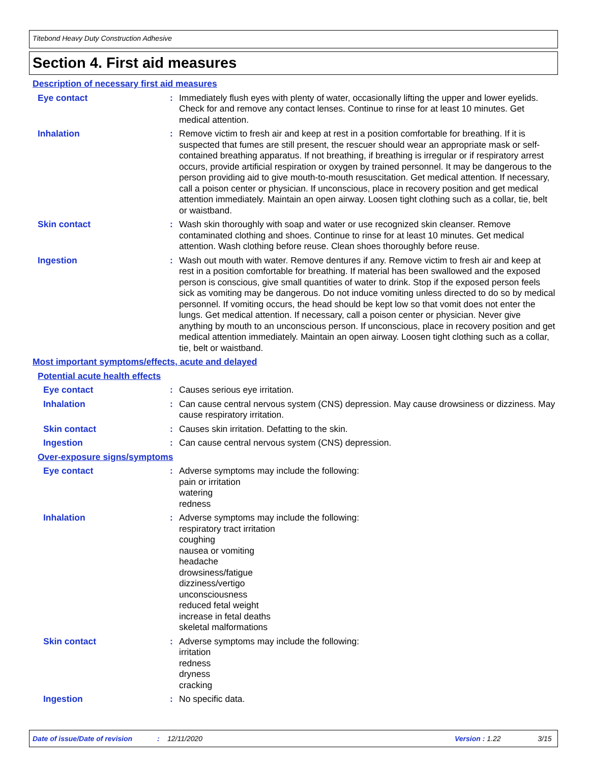Titebond Heavy Duty Construction Adhesive
Section 4. First aid measures
Description of necessary first aid measures
Eye contact : Immediately flush eyes with plenty of water, occasionally lifting the upper and lower eyelids. Check for and remove any contact lenses. Continue to rinse for at least 10 minutes. Get medical attention.
Inhalation : Remove victim to fresh air and keep at rest in a position comfortable for breathing. If it is suspected that fumes are still present, the rescuer should wear an appropriate mask or self-contained breathing apparatus. If not breathing, if breathing is irregular or if respiratory arrest occurs, provide artificial respiration or oxygen by trained personnel. It may be dangerous to the person providing aid to give mouth-to-mouth resuscitation. Get medical attention. If necessary, call a poison center or physician. If unconscious, place in recovery position and get medical attention immediately. Maintain an open airway. Loosen tight clothing such as a collar, tie, belt or waistband.
Skin contact : Wash skin thoroughly with soap and water or use recognized skin cleanser. Remove contaminated clothing and shoes. Continue to rinse for at least 10 minutes. Get medical attention. Wash clothing before reuse. Clean shoes thoroughly before reuse.
Ingestion : Wash out mouth with water. Remove dentures if any. Remove victim to fresh air and keep at rest in a position comfortable for breathing. If material has been swallowed and the exposed person is conscious, give small quantities of water to drink. Stop if the exposed person feels sick as vomiting may be dangerous. Do not induce vomiting unless directed to do so by medical personnel. If vomiting occurs, the head should be kept low so that vomit does not enter the lungs. Get medical attention. If necessary, call a poison center or physician. Never give anything by mouth to an unconscious person. If unconscious, place in recovery position and get medical attention immediately. Maintain an open airway. Loosen tight clothing such as a collar, tie, belt or waistband.
Most important symptoms/effects, acute and delayed
Potential acute health effects
Eye contact : Causes serious eye irritation.
Inhalation : Can cause central nervous system (CNS) depression. May cause drowsiness or dizziness. May cause respiratory irritation.
Skin contact : Causes skin irritation. Defatting to the skin.
Ingestion : Can cause central nervous system (CNS) depression.
Over-exposure signs/symptoms
Eye contact : Adverse symptoms may include the following:
pain or irritation
watering
redness
Inhalation : Adverse symptoms may include the following:
respiratory tract irritation
coughing
nausea or vomiting
headache
drowsiness/fatigue
dizziness/vertigo
unconsciousness
reduced fetal weight
increase in fetal deaths
skeletal malformations
Skin contact : Adverse symptoms may include the following:
irritation
redness
dryness
cracking
Ingestion : No specific data.
Date of issue/Date of revision: 12/11/2020 Version : 1.22 3/15